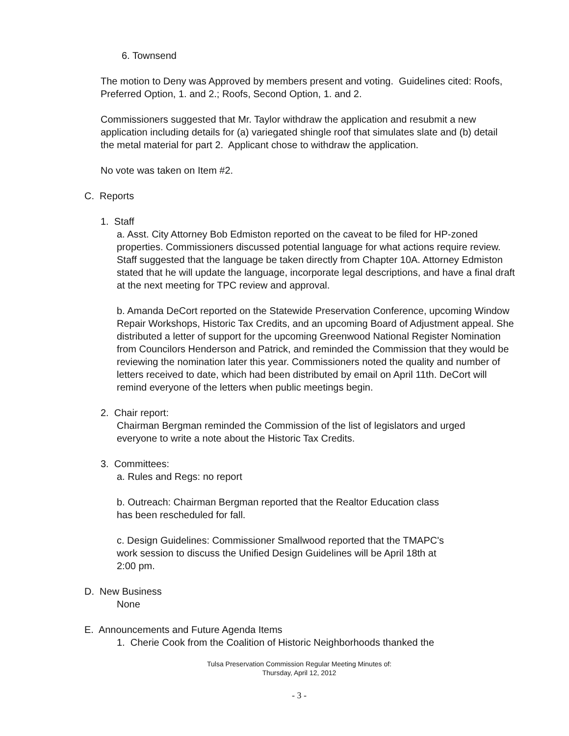6. Townsend
The motion to Deny was Approved by members present and voting. Guidelines cited: Roofs, Preferred Option, 1. and 2.; Roofs, Second Option, 1. and 2.
Commissioners suggested that Mr. Taylor withdraw the application and resubmit a new application including details for (a) variegated shingle roof that simulates slate and (b) detail the metal material for part 2. Applicant chose to withdraw the application.
No vote was taken on Item #2.
C. Reports
1. Staff
a. Asst. City Attorney Bob Edmiston reported on the caveat to be filed for HP-zoned properties. Commissioners discussed potential language for what actions require review. Staff suggested that the language be taken directly from Chapter 10A. Attorney Edmiston stated that he will update the language, incorporate legal descriptions, and have a final draft at the next meeting for TPC review and approval.
b. Amanda DeCort reported on the Statewide Preservation Conference, upcoming Window Repair Workshops, Historic Tax Credits, and an upcoming Board of Adjustment appeal. She distributed a letter of support for the upcoming Greenwood National Register Nomination from Councilors Henderson and Patrick, and reminded the Commission that they would be reviewing the nomination later this year. Commissioners noted the quality and number of letters received to date, which had been distributed by email on April 11th. DeCort will remind everyone of the letters when public meetings begin.
2. Chair report:
Chairman Bergman reminded the Commission of the list of legislators and urged everyone to write a note about the Historic Tax Credits.
3. Committees:
a. Rules and Regs: no report
b. Outreach: Chairman Bergman reported that the Realtor Education class has been rescheduled for fall.
c. Design Guidelines: Commissioner Smallwood reported that the TMAPC's work session to discuss the Unified Design Guidelines will be April 18th at 2:00 pm.
D. New Business
None
E. Announcements and Future Agenda Items
1. Cherie Cook from the Coalition of Historic Neighborhoods thanked the
Tulsa Preservation Commission Regular Meeting Minutes of:
Thursday, April 12, 2012
- 3 -